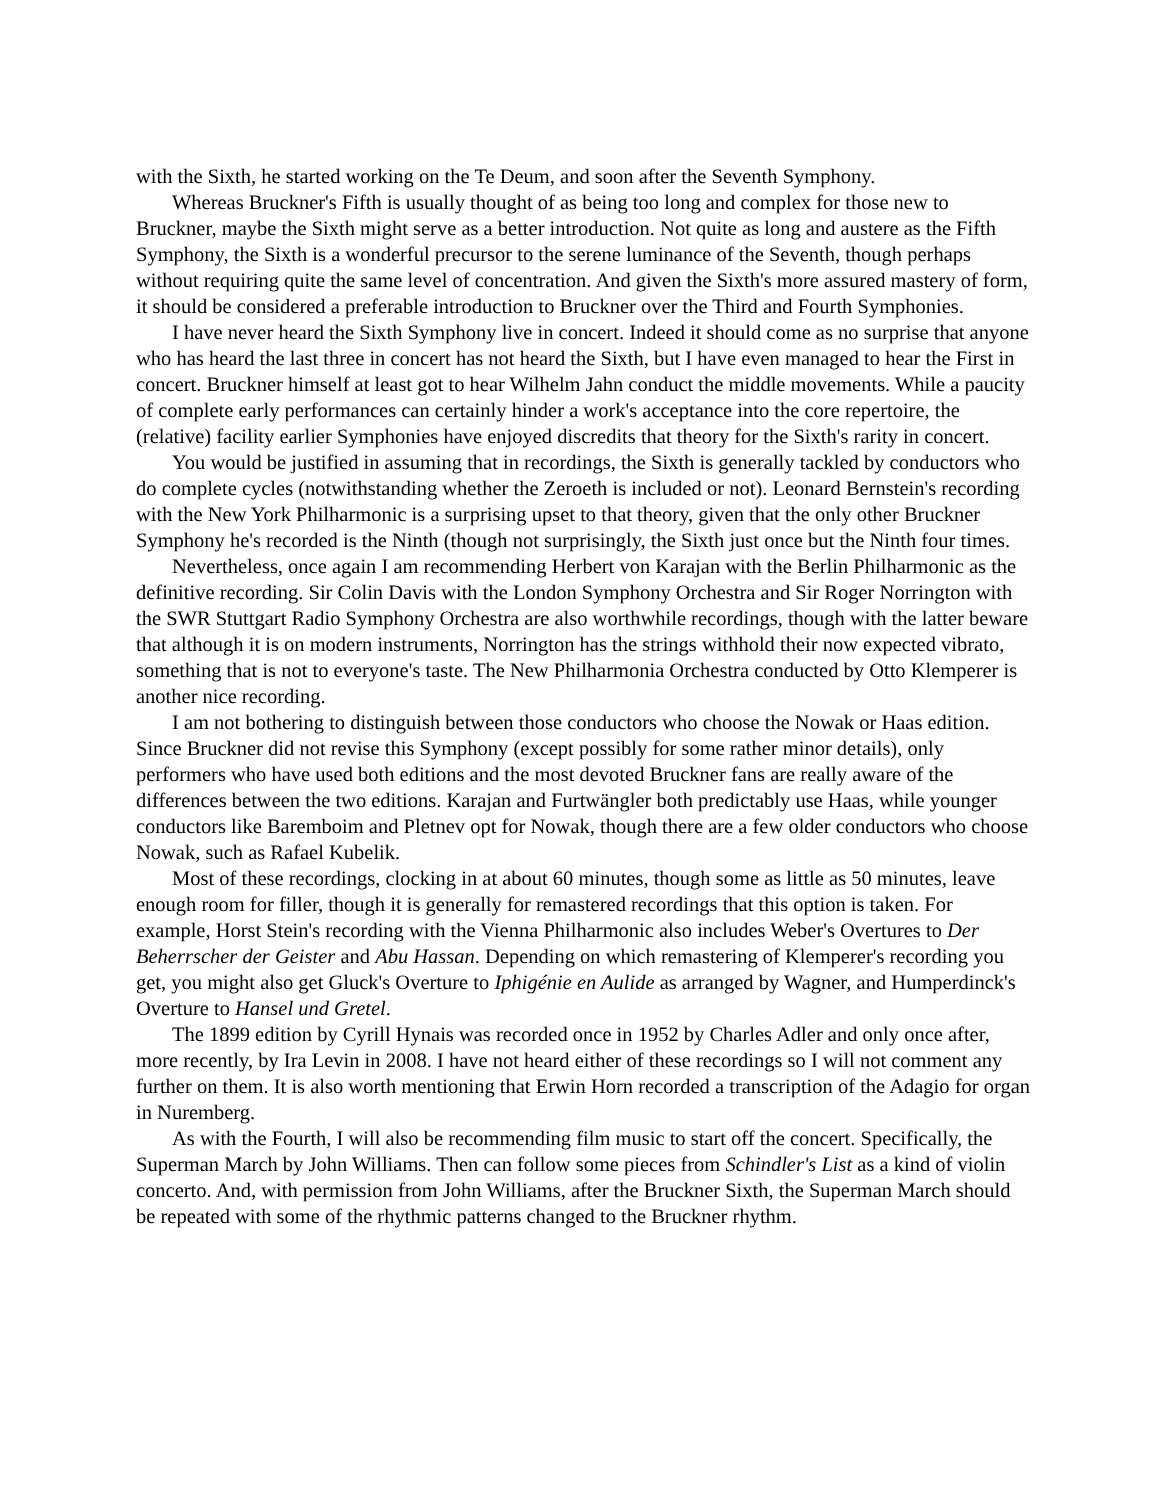with the Sixth, he started working on the Te Deum, and soon after the Seventh Symphony.
Whereas Bruckner's Fifth is usually thought of as being too long and complex for those new to Bruckner, maybe the Sixth might serve as a better introduction. Not quite as long and austere as the Fifth Symphony, the Sixth is a wonderful precursor to the serene luminance of the Seventh, though perhaps without requiring quite the same level of concentration. And given the Sixth's more assured mastery of form, it should be considered a preferable introduction to Bruckner over the Third and Fourth Symphonies.
I have never heard the Sixth Symphony live in concert. Indeed it should come as no surprise that anyone who has heard the last three in concert has not heard the Sixth, but I have even managed to hear the First in concert. Bruckner himself at least got to hear Wilhelm Jahn conduct the middle movements. While a paucity of complete early performances can certainly hinder a work's acceptance into the core repertoire, the (relative) facility earlier Symphonies have enjoyed discredits that theory for the Sixth's rarity in concert.
You would be justified in assuming that in recordings, the Sixth is generally tackled by conductors who do complete cycles (notwithstanding whether the Zeroeth is included or not). Leonard Bernstein's recording with the New York Philharmonic is a surprising upset to that theory, given that the only other Bruckner Symphony he's recorded is the Ninth (though not surprisingly, the Sixth just once but the Ninth four times.
Nevertheless, once again I am recommending Herbert von Karajan with the Berlin Philharmonic as the definitive recording. Sir Colin Davis with the London Symphony Orchestra and Sir Roger Norrington with the SWR Stuttgart Radio Symphony Orchestra are also worthwhile recordings, though with the latter beware that although it is on modern instruments, Norrington has the strings withhold their now expected vibrato, something that is not to everyone's taste. The New Philharmonia Orchestra conducted by Otto Klemperer is another nice recording.
I am not bothering to distinguish between those conductors who choose the Nowak or Haas edition. Since Bruckner did not revise this Symphony (except possibly for some rather minor details), only performers who have used both editions and the most devoted Bruckner fans are really aware of the differences between the two editions. Karajan and Furtwängler both predictably use Haas, while younger conductors like Baremboim and Pletnev opt for Nowak, though there are a few older conductors who choose Nowak, such as Rafael Kubelik.
Most of these recordings, clocking in at about 60 minutes, though some as little as 50 minutes, leave enough room for filler, though it is generally for remastered recordings that this option is taken. For example, Horst Stein's recording with the Vienna Philharmonic also includes Weber's Overtures to Der Beherrscher der Geister and Abu Hassan. Depending on which remastering of Klemperer's recording you get, you might also get Gluck's Overture to Iphigénie en Aulide as arranged by Wagner, and Humperdinck's Overture to Hansel und Gretel.
The 1899 edition by Cyrill Hynais was recorded once in 1952 by Charles Adler and only once after, more recently, by Ira Levin in 2008. I have not heard either of these recordings so I will not comment any further on them. It is also worth mentioning that Erwin Horn recorded a transcription of the Adagio for organ in Nuremberg.
As with the Fourth, I will also be recommending film music to start off the concert. Specifically, the Superman March by John Williams. Then can follow some pieces from Schindler's List as a kind of violin concerto. And, with permission from John Williams, after the Bruckner Sixth, the Superman March should be repeated with some of the rhythmic patterns changed to the Bruckner rhythm.